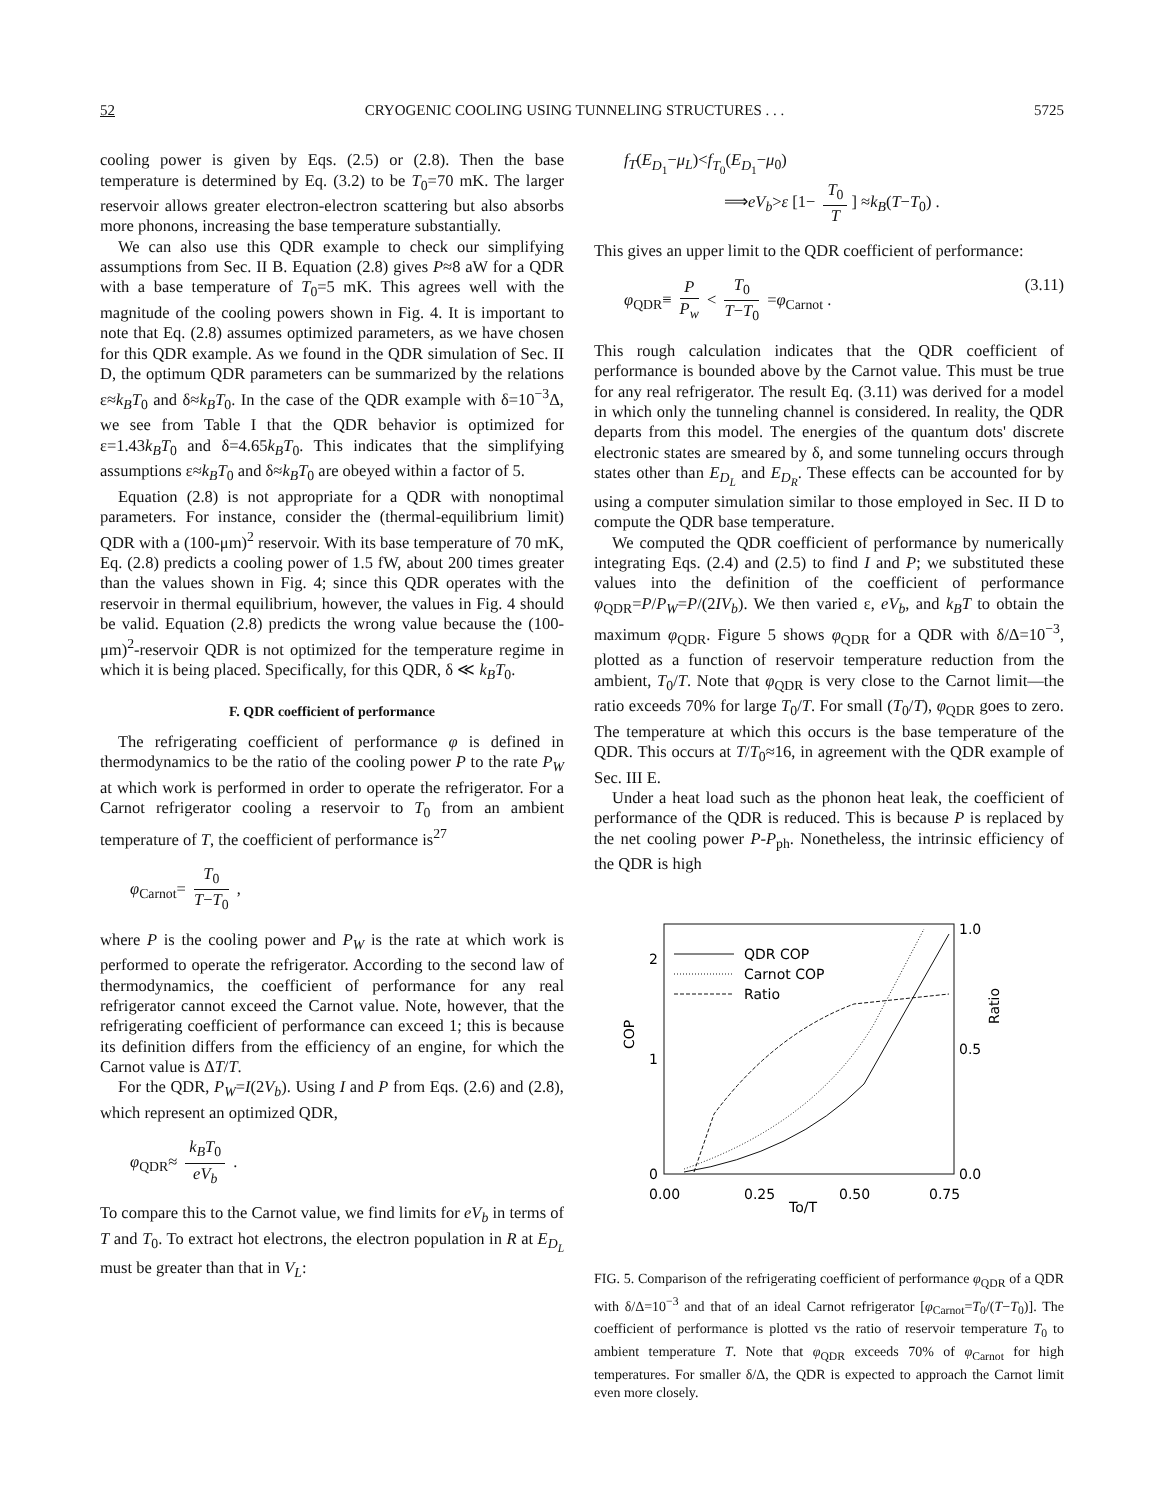52 CRYOGENIC COOLING USING TUNNELING STRUCTURES . . . 5725
cooling power is given by Eqs. (2.5) or (2.8). Then the base temperature is determined by Eq. (3.2) to be T<sub>0</sub>=70 mK. The larger reservoir allows greater electron-electron scattering but also absorbs more phonons, increasing the base temperature substantially.
We can also use this QDR example to check our simplifying assumptions from Sec. II B. Equation (2.8) gives P≈8 aW for a QDR with a base temperature of T<sub>0</sub>=5 mK. This agrees well with the magnitude of the cooling powers shown in Fig. 4. It is important to note that Eq. (2.8) assumes optimized parameters, as we have chosen for this QDR example. As we found in the QDR simulation of Sec. II D, the optimum QDR parameters can be summarized by the relations ε≈k<sub>B</sub>T<sub>0</sub> and δ≈k<sub>B</sub>T<sub>0</sub>. In the case of the QDR example with δ=10<sup>−3</sup>Δ, we see from Table I that the QDR behavior is optimized for ε=1.43k<sub>B</sub>T<sub>0</sub> and δ=4.65k<sub>B</sub>T<sub>0</sub>. This indicates that the simplifying assumptions ε≈k<sub>B</sub>T<sub>0</sub> and δ≈k<sub>B</sub>T<sub>0</sub> are obeyed within a factor of 5.
Equation (2.8) is not appropriate for a QDR with nonoptimal parameters. For instance, consider the (thermal-equilibrium limit) QDR with a (100-μm)<sup>2</sup> reservoir. With its base temperature of 70 mK, Eq. (2.8) predicts a cooling power of 1.5 fW, about 200 times greater than the values shown in Fig. 4; since this QDR operates with the reservoir in thermal equilibrium, however, the values in Fig. 4 should be valid. Equation (2.8) predicts the wrong value because the (100-μm)<sup>2</sup>-reservoir QDR is not optimized for the temperature regime in which it is being placed. Specifically, for this QDR, δ ≪ k<sub>B</sub>T<sub>0</sub>.
F. QDR coefficient of performance
The refrigerating coefficient of performance φ is defined in thermodynamics to be the ratio of the cooling power P to the rate P<sub>W</sub> at which work is performed in order to operate the refrigerator. For a Carnot refrigerator cooling a reservoir to T<sub>0</sub> from an ambient temperature of T, the coefficient of performance is<sup>27</sup>
φ<sub>Carnot</sub>= T<sub>0</sub> T−T<sub>0</sub> ,
where P is the cooling power and P<sub>W</sub> is the rate at which work is performed to operate the refrigerator. According to the second law of thermodynamics, the coefficient of performance for any real refrigerator cannot exceed the Carnot value. Note, however, that the refrigerating coefficient of performance can exceed 1; this is because its definition differs from the efficiency of an engine, for which the Carnot value is ΔT/T.
For the QDR, P<sub>W</sub>=I(2V<sub>b</sub>). Using I and P from Eqs. (2.6) and (2.8), which represent an optimized QDR,
φ<sub>QDR</sub>≈ k<sub>B</sub>T<sub>0</sub> eV<sub>b</sub> .
To compare this to the Carnot value, we find limits for eV<sub>b</sub> in terms of T and T<sub>0</sub>. To extract hot electrons, the electron population in R at E<sub>D<sub>L</sub></sub> must be greater than that in V<sub>L</sub>:
f<sub>T</sub>(E<sub>D<sub>1</sub></sub>−μ<sub>L</sub>)<f<sub>T<sub>0</sub></sub>(E<sub>D<sub>1</sub></sub>−μ<sub>0</sub>)
⟹eV<sub>b</sub>>ε [1− T<sub>0</sub> T] ≈k<sub>B</sub>(T−T<sub>0</sub>) .
This gives an upper limit to the QDR coefficient of performance:
φ<sub>QDR</sub>≡ P P<sub>w</sub> < T<sub>0</sub> T−T<sub>0</sub> =φ<sub>Carnot</sub> . (3.11)
This rough calculation indicates that the QDR coefficient of performance is bounded above by the Carnot value. This must be true for any real refrigerator. The result Eq. (3.11) was derived for a model in which only the tunneling channel is considered. In reality, the QDR departs from this model. The energies of the quantum dots' discrete electronic states are smeared by δ, and some tunneling occurs through states other than E<sub>D<sub>L</sub></sub> and E<sub>D<sub>R</sub></sub>. These effects can be accounted for by using a computer simulation similar to those employed in Sec. II D to compute the QDR base temperature.
We computed the QDR coefficient of performance by numerically integrating Eqs. (2.4) and (2.5) to find I and P; we substituted these values into the definition of the coefficient of performance φ<sub>QDR</sub>=P/P<sub>W</sub>=P/(2IV<sub>b</sub>). We then varied ε, eV<sub>b</sub>, and k<sub>B</sub>T to obtain the maximum φ<sub>QDR</sub>. Figure 5 shows φ<sub>QDR</sub> for a QDR with δ/Δ=10<sup>−3</sup>, plotted as a function of reservoir temperature reduction from the ambient, T<sub>0</sub>/T. Note that φ<sub>QDR</sub> is very close to the Carnot limit—the ratio exceeds 70% for large T<sub>0</sub>/T. For small (T<sub>0</sub>/T), φ<sub>QDR</sub> goes to zero. The temperature at which this occurs is the base temperature of the QDR. This occurs at T/T<sub>0</sub>≈16, in agreement with the QDR example of Sec. III E.
Under a heat load such as the phonon heat leak, the coefficient of performance of the QDR is reduced. This is because P is replaced by the net cooling power P-P<sub>ph</sub>. Nonetheless, the intrinsic efficiency of the QDR is high
2
1
0
1.0
0.5
0.0
0.00
0.25
0.50
0.75
To/T
COP
Ratio
QDR COP
Carnot COP
Ratio
FIG. 5. Comparison of the refrigerating coefficient of performance φ<sub>QDR</sub> of a QDR with δ/Δ=10<sup>−3</sup> and that of an ideal Carnot refrigerator [φ<sub>Carnot</sub>=T<sub>0</sub>/(T−T<sub>0</sub>)]. The coefficient of performance is plotted vs the ratio of reservoir temperature T<sub>0</sub> to ambient temperature T. Note that φ<sub>QDR</sub> exceeds 70% of φ<sub>Carnot</sub> for high temperatures. For smaller δ/Δ, the QDR is expected to approach the Carnot limit even more closely.